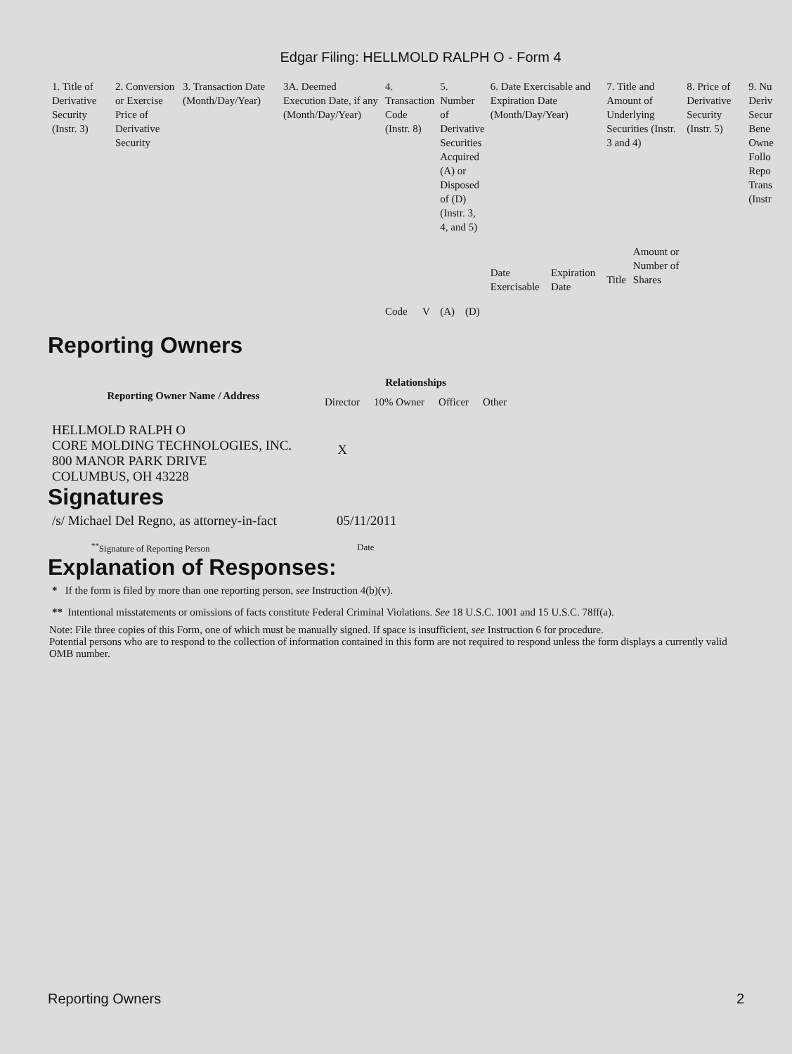Edgar Filing: HELLMOLD RALPH O - Form 4
| 1. Title of Derivative Security (Instr. 3) | 2. Conversion or Exercise Price of Derivative Security | 3. Transaction Date (Month/Day/Year) | 3A. Deemed Execution Date, if any (Month/Day/Year) | 4. Transaction Code (Instr. 8) | | 5. Number of Derivative Securities Acquired (A) or Disposed of (D) (Instr. 3, 4, and 5) | | 6. Date Exercisable and Expiration Date (Month/Day/Year) | | 7. Title and Amount of Underlying Securities (Instr. 3 and 4) | | 8. Price of Derivative Security (Instr. 5) | 9. Nu Deriv Secur Bene Owne Follo Repo Trans (Instr |
| | | | | Code | V | (A) | (D) | Date Exercisable | Expiration Date | Title | Amount or Number of Shares | | |
Reporting Owners
| Reporting Owner Name / Address | Relationships | | | |
| --- | --- | --- | --- | --- |
| | Director | 10% Owner | Officer | Other |
| HELLMOLD RALPH O CORE MOLDING TECHNOLOGIES, INC. 800 MANOR PARK DRIVE COLUMBUS, OH 43228 | X | | | |
Signatures
| /s/ Michael Del Regno, as attorney-in-fact | 05/11/2011 |
| <sup>**</sup> Signature of Reporting Person | Date |
Explanation of Responses:
* If the form is filed by more than one reporting person, see Instruction 4(b)(v).
** Intentional misstatements or omissions of facts constitute Federal Criminal Violations. See 18 U.S.C. 1001 and 15 U.S.C. 78ff(a).
Note: File three copies of this Form, one of which must be manually signed. If space is insufficient, see Instruction 6 for procedure.
Potential persons who are to respond to the collection of information contained in this form are not required to respond unless the form displays a currently valid OMB number.
Reporting Owners 2